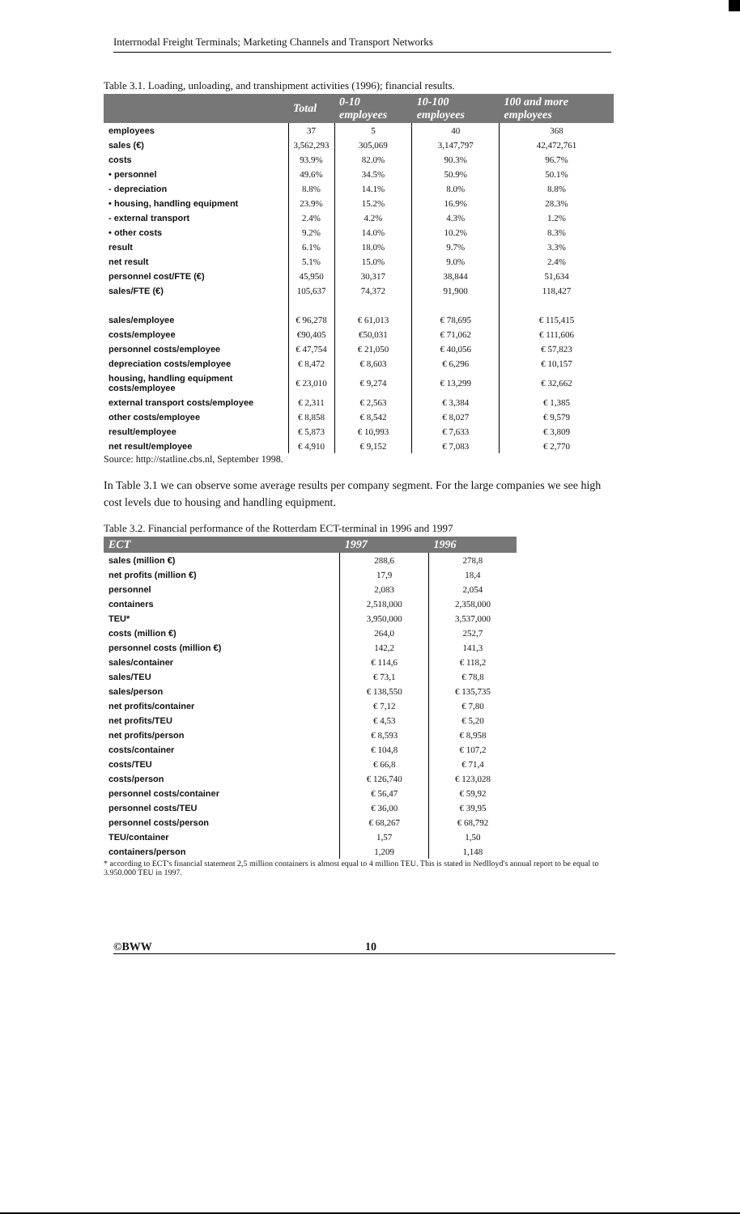Interrnodal Freight Terminals; Marketing Channels and Transport Networks
Table 3.1. Loading, unloading, and transhipment activities (1996); financial results.
| | Total | 0-10 employees | 10-100 employees | 100 and more employees |
| --- | --- | --- | --- | --- |
| employees | 37 | 5 | 40 | 368 |
| sales (€) | 3,562,293 | 305,069 | 3,147,797 | 42,472,761 |
| costs | 93.9% | 82.0% | 90.3% | 96.7% |
| • personnel | 49.6% | 34.5% | 50.9% | 50.1% |
| - depreciation | 8.8% | 14.1% | 8.0% | 8.8% |
| • housing, handling equipment | 23.9% | 15.2% | 16.9% | 28.3% |
| - external transport | 2.4% | 4.2% | 4.3% | 1.2% |
| • other costs | 9.2% | 14.0% | 10.2% | 8.3% |
| result | 6.1% | 18.0% | 9.7% | 3.3% |
| net result | 5.1% | 15.0% | 9.0% | 2.4% |
| personnel cost/FTE (€) | 45,950 | 30,317 | 38,844 | 51,634 |
| sales/FTE (€) | 105,637 | 74,372 | 91,900 | 118,427 |
| sales/employee | € 96,278 | € 61,013 | € 78,695 | € 115,415 |
| costs/employee | €90,405 | €50,031 | € 71,062 | € 111,606 |
| personnel costs/employee | € 47,754 | € 21,050 | € 40,056 | € 57,823 |
| depreciation costs/employee | € 8,472 | € 8,603 | € 6,296 | € 10,157 |
| housing, handling equipment costs/employee | € 23,010 | € 9,274 | € 13,299 | € 32,662 |
| external transport costs/employee | € 2,311 | € 2,563 | € 3,384 | € 1,385 |
| other costs/employee | € 8,858 | € 8,542 | € 8,027 | € 9,579 |
| result/employee | € 5,873 | € 10,993 | € 7,633 | € 3,809 |
| net result/employee | € 4,910 | € 9,152 | € 7,083 | € 2,770 |
Source: http://statline.cbs.nl, September 1998.
In Table 3.1 we can observe some average results per company segment. For the large companies we see high cost levels due to housing and handling equipment.
Table 3.2. Financial performance of the Rotterdam ECT-terminal in 1996 and 1997
| ECT | 1997 | 1996 |
| --- | --- | --- |
| sales (million €) | 288,6 | 278,8 |
| net profits (million €) | 17,9 | 18,4 |
| personnel | 2,083 | 2,054 |
| containers | 2,518,000 | 2,358,000 |
| TEU* | 3,950,000 | 3,537,000 |
| costs (million €) | 264,0 | 252,7 |
| personnel costs (million €) | 142,2 | 141,3 |
| sales/container | € 114,6 | € 118,2 |
| sales/TEU | € 73,1 | € 78,8 |
| sales/person | € 138,550 | € 135,735 |
| net profits/container | € 7,12 | € 7,80 |
| net profits/TEU | € 4,53 | € 5,20 |
| net profits/person | € 8,593 | € 8,958 |
| costs/container | € 104,8 | € 107,2 |
| costs/TEU | € 66,8 | € 71,4 |
| costs/person | € 126,740 | € 123,028 |
| personnel costs/container | € 56,47 | € 59,92 |
| personnel costs/TEU | € 36,00 | € 39,95 |
| personnel costs/person | € 68,267 | € 68,792 |
| TEU/container | 1,57 | 1,50 |
| containers/person | 1,209 | 1,148 |
* according to ECT's financial statement 2,5 million containers is almost equal to 4 million TEU. This is stated in Nedlloyd's annual report to be equal to 3.950.000 TEU in 1997.
©BWW 10